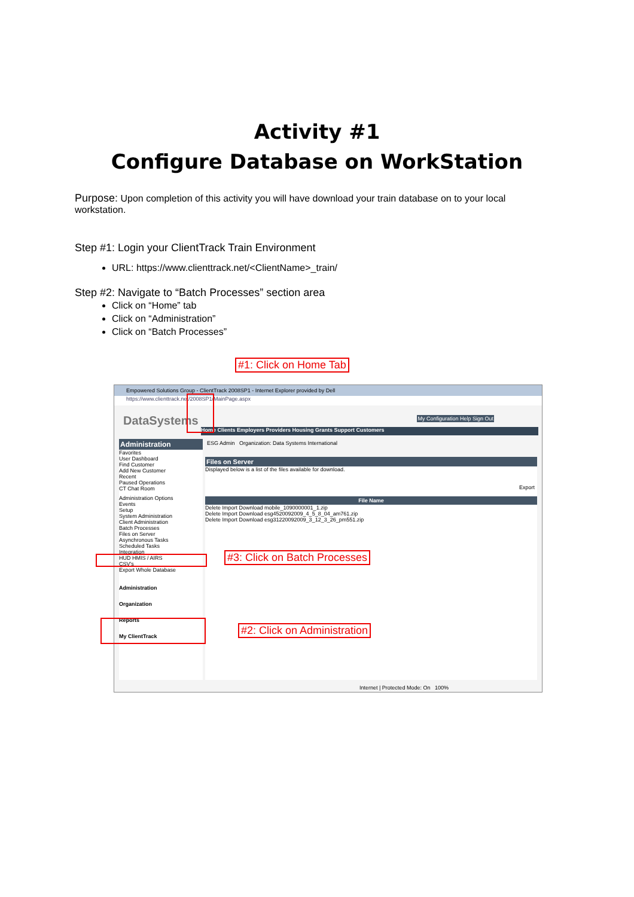Activity #1
Configure Database on WorkStation
Purpose: Upon completion of this activity you will have download your train database on to your local workstation.
Step #1: Login your ClientTrack Train Environment
URL: https://www.clienttrack.net/<ClientName>_train/
Step #2: Navigate to “Batch Processes” section area
Click on “Home” tab
Click on “Administration”
Click on “Batch Processes”
#1: Click on Home Tab
Empowered Solutions Group - ClientTrack 2008SP1 - Internet Explorer provided by Dell
https://www.clienttrack.net/2008SP1/MainPage.aspx
DataSystems My Configuration Help Sign Out
Home Clients Employers Providers Housing Grants Support Customers
Administration
Favorites
User Dashboard
Find Customer
Add New Customer
Recent
Paused Operations
CT Chat Room
Administration Options
Events
Setup
System Administration
Client Administration
Batch Processes
Files on Server
Asynchronous Tasks
Scheduled Tasks
Integration
HUD HMIS / AIRS
CSV's
Export Whole Database
Administration
Organization
Reports
My ClientTrack
ESG Admin Organization: Data Systems International
Files on Server
Displayed below is a list of the files available for download.
Export
File Name
Delete Import Download mobile_1090000001_1.zip
Delete Import Download esg4520092009_4_5_8_04_am761.zip
Delete Import Download esg31220092009_3_12_3_26_pm551.zip
Internet | Protected Mode: On 100%
#3: Click on Batch Processes
#2: Click on Administration